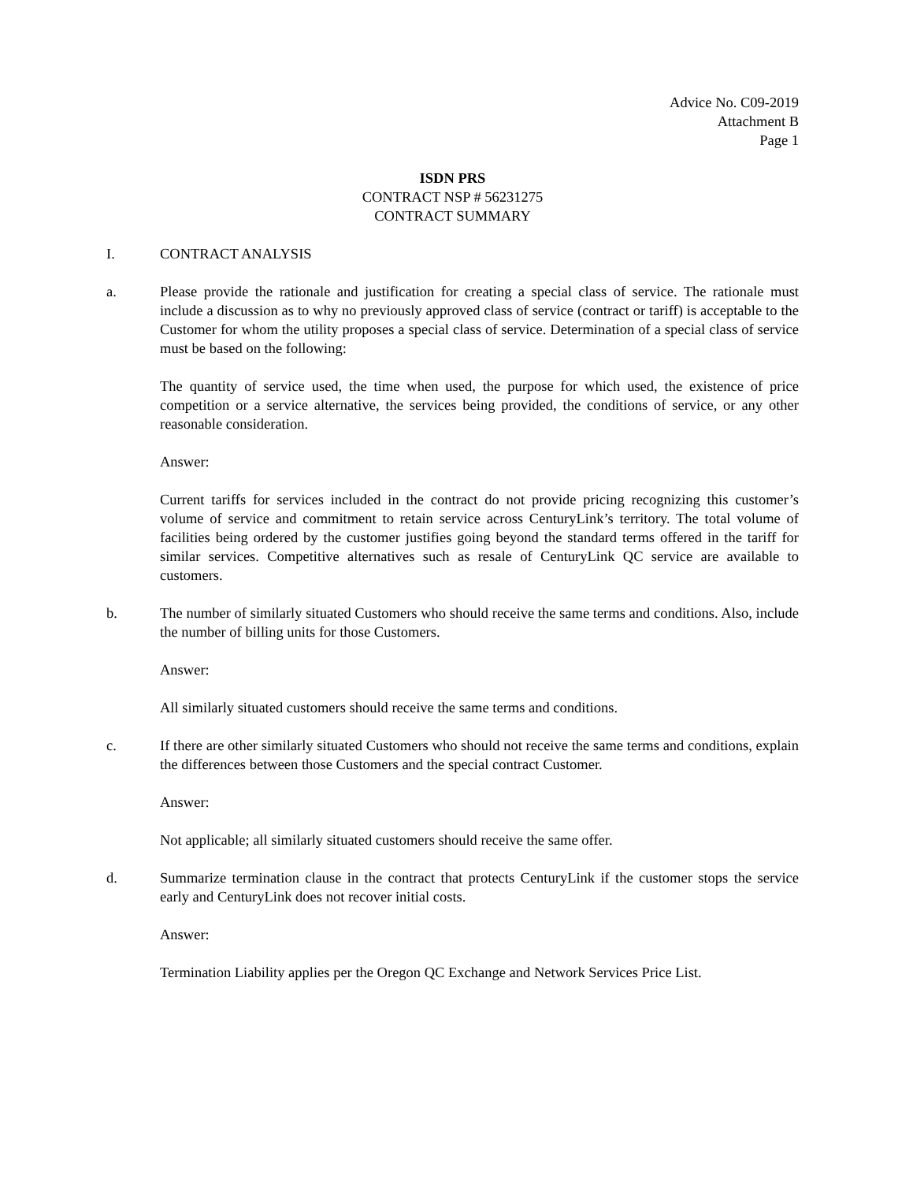Advice No. C09-2019
Attachment B
Page 1
ISDN PRS
CONTRACT NSP # 56231275
CONTRACT SUMMARY
I. CONTRACT ANALYSIS
a. Please provide the rationale and justification for creating a special class of service. The rationale must include a discussion as to why no previously approved class of service (contract or tariff) is acceptable to the Customer for whom the utility proposes a special class of service. Determination of a special class of service must be based on the following:
The quantity of service used, the time when used, the purpose for which used, the existence of price competition or a service alternative, the services being provided, the conditions of service, or any other reasonable consideration.
Answer:
Current tariffs for services included in the contract do not provide pricing recognizing this customer’s volume of service and commitment to retain service across CenturyLink’s territory. The total volume of facilities being ordered by the customer justifies going beyond the standard terms offered in the tariff for similar services. Competitive alternatives such as resale of CenturyLink QC service are available to customers.
b. The number of similarly situated Customers who should receive the same terms and conditions. Also, include the number of billing units for those Customers.
Answer:
All similarly situated customers should receive the same terms and conditions.
c. If there are other similarly situated Customers who should not receive the same terms and conditions, explain the differences between those Customers and the special contract Customer.
Answer:
Not applicable; all similarly situated customers should receive the same offer.
d. Summarize termination clause in the contract that protects CenturyLink if the customer stops the service early and CenturyLink does not recover initial costs.
Answer:
Termination Liability applies per the Oregon QC Exchange and Network Services Price List.